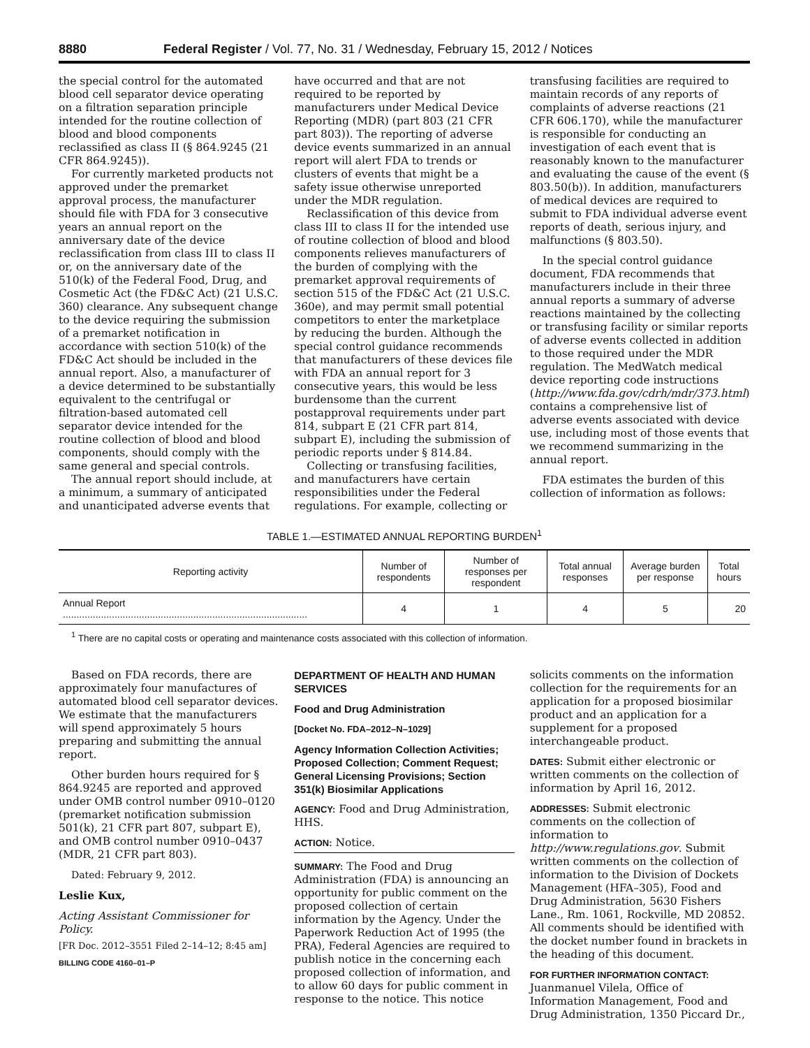8880 Federal Register / Vol. 77, No. 31 / Wednesday, February 15, 2012 / Notices
the special control for the automated blood cell separator device operating on a filtration separation principle intended for the routine collection of blood and blood components reclassified as class II (§ 864.9245 (21 CFR 864.9245)).
For currently marketed products not approved under the premarket approval process, the manufacturer should file with FDA for 3 consecutive years an annual report on the anniversary date of the device reclassification from class III to class II or, on the anniversary date of the 510(k) of the Federal Food, Drug, and Cosmetic Act (the FD&C Act) (21 U.S.C. 360) clearance. Any subsequent change to the device requiring the submission of a premarket notification in accordance with section 510(k) of the FD&C Act should be included in the annual report. Also, a manufacturer of a device determined to be substantially equivalent to the centrifugal or filtration-based automated cell separator device intended for the routine collection of blood and blood components, should comply with the same general and special controls.
The annual report should include, at a minimum, a summary of anticipated and unanticipated adverse events that
have occurred and that are not required to be reported by manufacturers under Medical Device Reporting (MDR) (part 803 (21 CFR part 803)). The reporting of adverse device events summarized in an annual report will alert FDA to trends or clusters of events that might be a safety issue otherwise unreported under the MDR regulation.
Reclassification of this device from class III to class II for the intended use of routine collection of blood and blood components relieves manufacturers of the burden of complying with the premarket approval requirements of section 515 of the FD&C Act (21 U.S.C. 360e), and may permit small potential competitors to enter the marketplace by reducing the burden. Although the special control guidance recommends that manufacturers of these devices file with FDA an annual report for 3 consecutive years, this would be less burdensome than the current postapproval requirements under part 814, subpart E (21 CFR part 814, subpart E), including the submission of periodic reports under § 814.84.
Collecting or transfusing facilities, and manufacturers have certain responsibilities under the Federal regulations. For example, collecting or
transfusing facilities are required to maintain records of any reports of complaints of adverse reactions (21 CFR 606.170), while the manufacturer is responsible for conducting an investigation of each event that is reasonably known to the manufacturer and evaluating the cause of the event (§ 803.50(b)). In addition, manufacturers of medical devices are required to submit to FDA individual adverse event reports of death, serious injury, and malfunctions (§ 803.50).
In the special control guidance document, FDA recommends that manufacturers include in their three annual reports a summary of adverse reactions maintained by the collecting or transfusing facility or similar reports of adverse events collected in addition to those required under the MDR regulation. The MedWatch medical device reporting code instructions (http://www.fda.gov/cdrh/mdr/373.html) contains a comprehensive list of adverse events associated with device use, including most of those events that we recommend summarizing in the annual report.
FDA estimates the burden of this collection of information as follows:
TABLE 1.—ESTIMATED ANNUAL REPORTING BURDEN<sup>1</sup>
| Reporting activity | Number of respondents | Number of responses per respondent | Total annual responses | Average burden per response | Total hours |
| --- | --- | --- | --- | --- | --- |
| Annual Report .......................................................................................... | 4 | 1 | 4 | 5 | 20 |
<sup>1</sup> There are no capital costs or operating and maintenance costs associated with this collection of information.
Based on FDA records, there are approximately four manufactures of automated blood cell separator devices. We estimate that the manufacturers will spend approximately 5 hours preparing and submitting the annual report.
Other burden hours required for § 864.9245 are reported and approved under OMB control number 0910–0120 (premarket notification submission 501(k), 21 CFR part 807, subpart E), and OMB control number 0910–0437 (MDR, 21 CFR part 803).
Dated: February 9, 2012.
Leslie Kux,
Acting Assistant Commissioner for Policy.
[FR Doc. 2012–3551 Filed 2–14–12; 8:45 am]
BILLING CODE 4160–01–P
DEPARTMENT OF HEALTH AND HUMAN SERVICES
Food and Drug Administration
[Docket No. FDA–2012–N–1029]
Agency Information Collection Activities; Proposed Collection; Comment Request; General Licensing Provisions; Section 351(k) Biosimilar Applications
AGENCY: Food and Drug Administration, HHS.
ACTION: Notice.
SUMMARY: The Food and Drug Administration (FDA) is announcing an opportunity for public comment on the proposed collection of certain information by the Agency. Under the Paperwork Reduction Act of 1995 (the PRA), Federal Agencies are required to publish notice in the concerning each proposed collection of information, and to allow 60 days for public comment in response to the notice. This notice
solicits comments on the information collection for the requirements for an application for a proposed biosimilar product and an application for a supplement for a proposed interchangeable product.
DATES: Submit either electronic or written comments on the collection of information by April 16, 2012.
ADDRESSES: Submit electronic comments on the collection of information to http://www.regulations.gov. Submit written comments on the collection of information to the Division of Dockets Management (HFA–305), Food and Drug Administration, 5630 Fishers Lane., Rm. 1061, Rockville, MD 20852. All comments should be identified with the docket number found in brackets in the heading of this document.
FOR FURTHER INFORMATION CONTACT: Juanmanuel Vilela, Office of Information Management, Food and Drug Administration, 1350 Piccard Dr.,